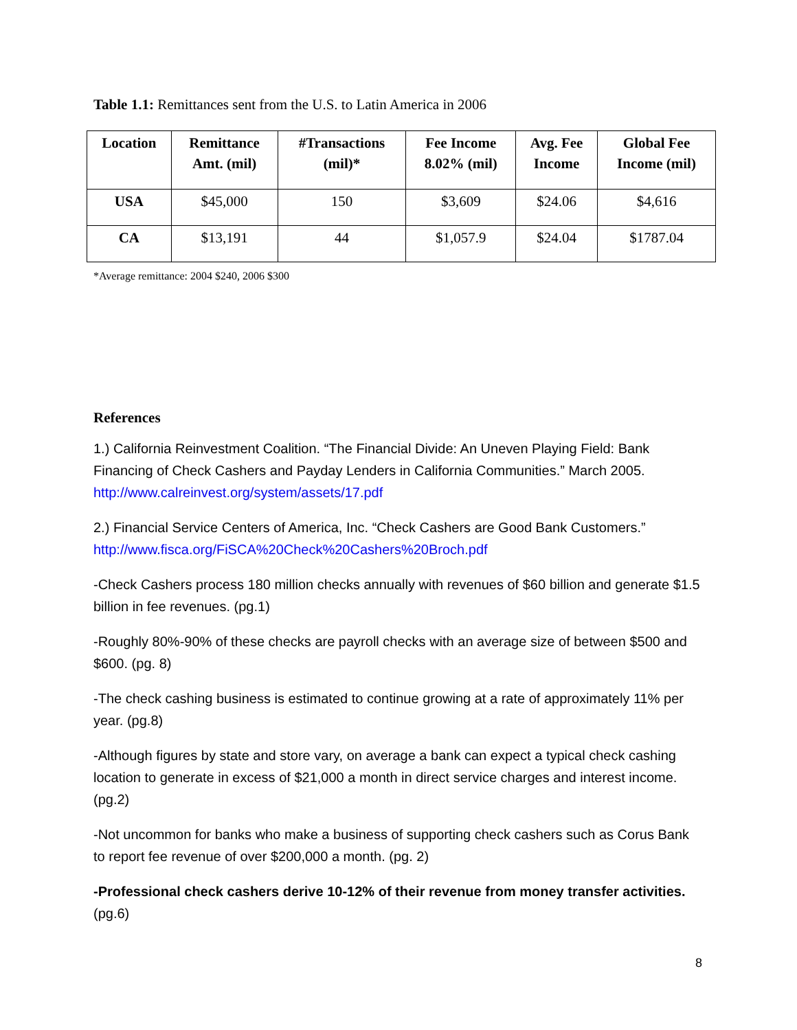Table 1.1: Remittances sent from the U.S. to Latin America in 2006
| Location | Remittance Amt. (mil) | #Transactions (mil)* | Fee Income 8.02% (mil) | Avg. Fee Income | Global Fee Income (mil) |
| --- | --- | --- | --- | --- | --- |
| USA | $45,000 | 150 | $3,609 | $24.06 | $4,616 |
| CA | $13,191 | 44 | $1,057.9 | $24.04 | $1787.04 |
*Average remittance: 2004 $240, 2006 $300
References
1.) California Reinvestment Coalition. “The Financial Divide: An Uneven Playing Field: Bank Financing of Check Cashers and Payday Lenders in California Communities.” March 2005. http://www.calreinvest.org/system/assets/17.pdf
2.) Financial Service Centers of America, Inc. “Check Cashers are Good Bank Customers.” http://www.fisca.org/FiSCA%20Check%20Cashers%20Broch.pdf
-Check Cashers process 180 million checks annually with revenues of $60 billion and generate $1.5 billion in fee revenues. (pg.1)
-Roughly 80%-90% of these checks are payroll checks with an average size of between $500 and $600. (pg. 8)
-The check cashing business is estimated to continue growing at a rate of approximately 11% per year. (pg.8)
-Although figures by state and store vary, on average a bank can expect a typical check cashing location to generate in excess of $21,000 a month in direct service charges and interest income. (pg.2)
-Not uncommon for banks who make a business of supporting check cashers such as Corus Bank to report fee revenue of over $200,000 a month. (pg. 2)
-Professional check cashers derive 10-12% of their revenue from money transfer activities. (pg.6)
8